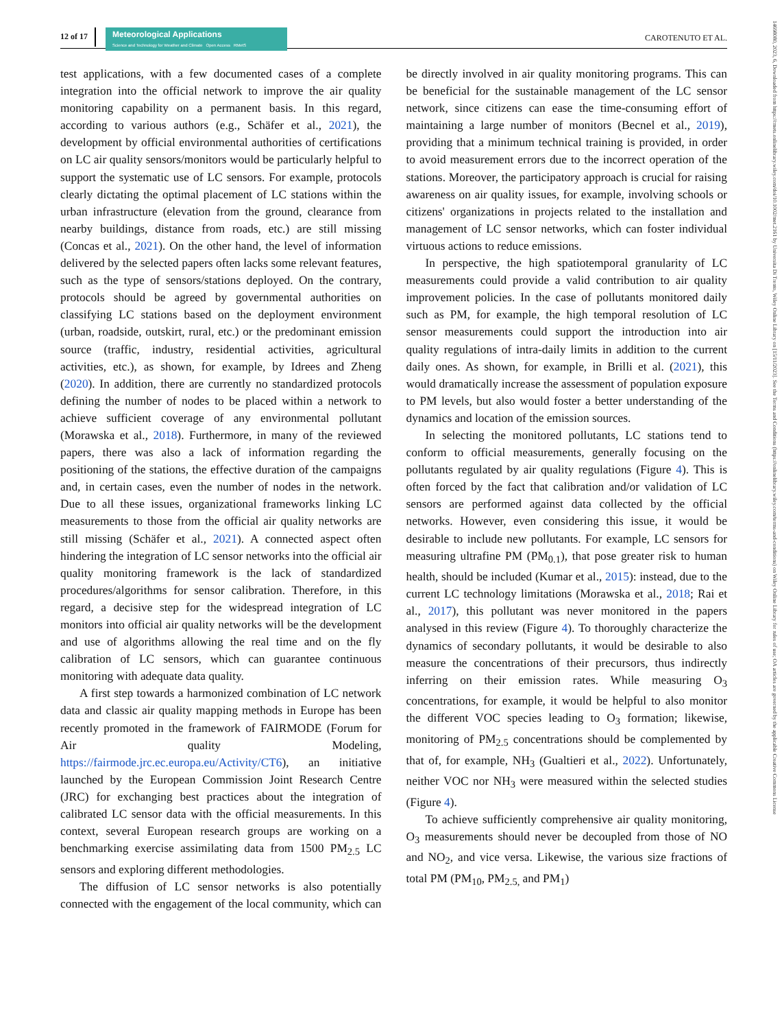12 of 17
Meteorological Applications
Science and Technology for Weather and Climate Open Access RMetS
CAROTENUTO ET AL.
14698080, 2023, 6, Downloaded from https://rmets.onlinelibrary.wiley.com/doi/10.1002/met.2161 by Universita Di Trento, Wiley Online Library on [15/11/2023]. See the Terms and Conditions (https://onlinelibrary.wiley.com/terms-and-conditions) on Wiley Online Library for rules of use; OA articles are governed by the applicable Creative Commons License
test applications, with a few documented cases of a complete integration into the official network to improve the air quality monitoring capability on a permanent basis. In this regard, according to various authors (e.g., Schäfer et al., 2021), the development by official environmental authorities of certifications on LC air quality sensors/monitors would be particularly helpful to support the systematic use of LC sensors. For example, protocols clearly dictating the optimal placement of LC stations within the urban infrastructure (elevation from the ground, clearance from nearby buildings, distance from roads, etc.) are still missing (Concas et al., 2021). On the other hand, the level of information delivered by the selected papers often lacks some relevant features, such as the type of sensors/stations deployed. On the contrary, protocols should be agreed by governmental authorities on classifying LC stations based on the deployment environment (urban, roadside, outskirt, rural, etc.) or the predominant emission source (traffic, industry, residential activities, agricultural activities, etc.), as shown, for example, by Idrees and Zheng (2020). In addition, there are currently no standardized protocols defining the number of nodes to be placed within a network to achieve sufficient coverage of any environmental pollutant (Morawska et al., 2018). Furthermore, in many of the reviewed papers, there was also a lack of information regarding the positioning of the stations, the effective duration of the campaigns and, in certain cases, even the number of nodes in the network. Due to all these issues, organizational frameworks linking LC measurements to those from the official air quality networks are still missing (Schäfer et al., 2021). A connected aspect often hindering the integration of LC sensor networks into the official air quality monitoring framework is the lack of standardized procedures/algorithms for sensor calibration. Therefore, in this regard, a decisive step for the widespread integration of LC monitors into official air quality networks will be the development and use of algorithms allowing the real time and on the fly calibration of LC sensors, which can guarantee continuous monitoring with adequate data quality.
A first step towards a harmonized combination of LC network data and classic air quality mapping methods in Europe has been recently promoted in the framework of FAIRMODE (Forum for Air quality Modeling, https://fairmode.jrc.ec.europa.eu/Activity/CT6), an initiative launched by the European Commission Joint Research Centre (JRC) for exchanging best practices about the integration of calibrated LC sensor data with the official measurements. In this context, several European research groups are working on a benchmarking exercise assimilating data from 1500 PM<sub>2.5</sub> LC sensors and exploring different methodologies.
The diffusion of LC sensor networks is also potentially connected with the engagement of the local community, which can be directly involved in air quality monitoring programs. This can be beneficial for the sustainable management of the LC sensor network, since citizens can ease the time-consuming effort of maintaining a large number of monitors (Becnel et al., 2019), providing that a minimum technical training is provided, in order to avoid measurement errors due to the incorrect operation of the stations. Moreover, the participatory approach is crucial for raising awareness on air quality issues, for example, involving schools or citizens' organizations in projects related to the installation and management of LC sensor networks, which can foster individual virtuous actions to reduce emissions.
In perspective, the high spatiotemporal granularity of LC measurements could provide a valid contribution to air quality improvement policies. In the case of pollutants monitored daily such as PM, for example, the high temporal resolution of LC sensor measurements could support the introduction into air quality regulations of intra-daily limits in addition to the current daily ones. As shown, for example, in Brilli et al. (2021), this would dramatically increase the assessment of population exposure to PM levels, but also would foster a better understanding of the dynamics and location of the emission sources.
In selecting the monitored pollutants, LC stations tend to conform to official measurements, generally focusing on the pollutants regulated by air quality regulations (Figure 4). This is often forced by the fact that calibration and/or validation of LC sensors are performed against data collected by the official networks. However, even considering this issue, it would be desirable to include new pollutants. For example, LC sensors for measuring ultrafine PM (PM<sub>0.1</sub>), that pose greater risk to human health, should be included (Kumar et al., 2015): instead, due to the current LC technology limitations (Morawska et al., 2018; Rai et al., 2017), this pollutant was never monitored in the papers analysed in this review (Figure 4). To thoroughly characterize the dynamics of secondary pollutants, it would be desirable to also measure the concentrations of their precursors, thus indirectly inferring on their emission rates. While measuring O<sub>3</sub> concentrations, for example, it would be helpful to also monitor the different VOC species leading to O<sub>3</sub> formation; likewise, monitoring of PM<sub>2.5</sub> concentrations should be complemented by that of, for example, NH<sub>3</sub> (Gualtieri et al., 2022). Unfortunately, neither VOC nor NH<sub>3</sub> were measured within the selected studies (Figure 4).
To achieve sufficiently comprehensive air quality monitoring, O<sub>3</sub> measurements should never be decoupled from those of NO and NO<sub>2</sub>, and vice versa. Likewise, the various size fractions of total PM (PM<sub>10</sub>, PM<sub>2.5,</sub> and PM<sub>1</sub>)